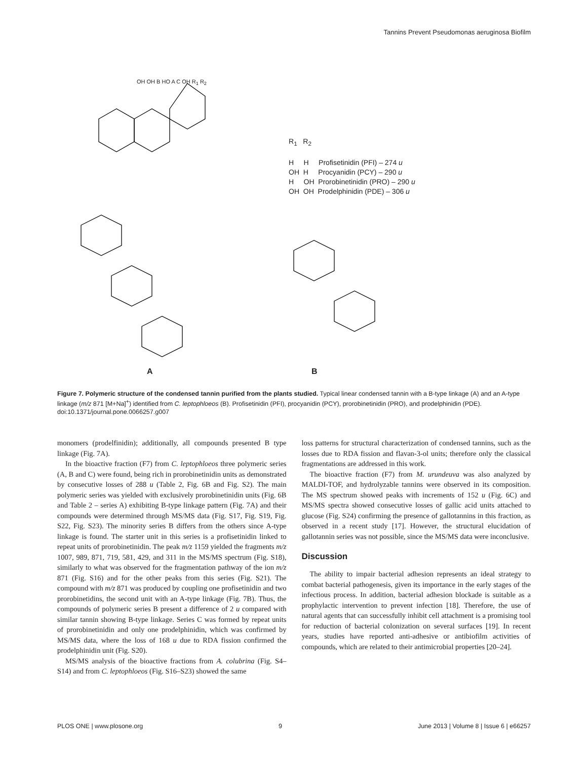Tannins Prevent Pseudomonas aeruginosa Biofilm
R<sub>1</sub> R<sub>2</sub> H H Profisetinidin (PFI) – 274 u OH H Procyanidin (PCY) – 290 u H OH Prorobinetinidin (PRO) – 290 u OH OH Prodelphinidin (PDE) – 306 u
OH OH B HO A C OH R<sub>1</sub> R<sub>2</sub>
A B
Figure 7. Polymeric structure of the condensed tannin purified from the plants studied. Typical linear condensed tannin with a B-type linkage (A) and an A-type linkage (m/z 871 [M+Na]<sup>+</sup>) identified from C. leptophloeos (B). Profisetinidin (PFI), procyanidin (PCY), prorobinetinidin (PRO), and prodelphinidin (PDE).
doi:10.1371/journal.pone.0066257.g007
monomers (prodelfinidin); additionally, all compounds presented B type linkage (Fig. 7A).
In the bioactive fraction (F7) from C. leptophloeos three polymeric series (A, B and C) were found, being rich in prorobinetinidin units as demonstrated by consecutive losses of 288 u (Table 2, Fig. 6B and Fig. S2). The main polymeric series was yielded with exclusively prorobinetinidin units (Fig. 6B and Table 2 – series A) exhibiting B-type linkage pattern (Fig. 7A) and their compounds were determined through MS/MS data (Fig. S17, Fig. S19, Fig. S22, Fig. S23). The minority series B differs from the others since A-type linkage is found. The starter unit in this series is a profisetinidin linked to repeat units of prorobinetinidin. The peak m/z 1159 yielded the fragments m/z 1007, 989, 871, 719, 581, 429, and 311 in the MS/MS spectrum (Fig. S18), similarly to what was observed for the fragmentation pathway of the ion m/z 871 (Fig. S16) and for the other peaks from this series (Fig. S21). The compound with m/z 871 was produced by coupling one profisetinidin and two prorobinetidins, the second unit with an A-type linkage (Fig. 7B). Thus, the compounds of polymeric series B present a difference of 2 u compared with similar tannin showing B-type linkage. Series C was formed by repeat units of prorobinetinidin and only one prodelphinidin, which was confirmed by MS/MS data, where the loss of 168 u due to RDA fission confirmed the prodelphinidin unit (Fig. S20).
MS/MS analysis of the bioactive fractions from A. colubrina (Fig. S4–S14) and from C. leptophloeos (Fig. S16–S23) showed the same
loss patterns for structural characterization of condensed tannins, such as the losses due to RDA fission and flavan-3-ol units; therefore only the classical fragmentations are addressed in this work.
The bioactive fraction (F7) from M. urundeuva was also analyzed by MALDI-TOF, and hydrolyzable tannins were observed in its composition. The MS spectrum showed peaks with increments of 152 u (Fig. 6C) and MS/MS spectra showed consecutive losses of gallic acid units attached to glucose (Fig. S24) confirming the presence of gallotannins in this fraction, as observed in a recent study [17]. However, the structural elucidation of gallotannin series was not possible, since the MS/MS data were inconclusive.
Discussion
The ability to impair bacterial adhesion represents an ideal strategy to combat bacterial pathogenesis, given its importance in the early stages of the infectious process. In addition, bacterial adhesion blockade is suitable as a prophylactic intervention to prevent infection [18]. Therefore, the use of natural agents that can successfully inhibit cell attachment is a promising tool for reduction of bacterial colonization on several surfaces [19]. In recent years, studies have reported anti-adhesive or antibiofilm activities of compounds, which are related to their antimicrobial properties [20–24].
PLOS ONE | www.plosone.org 9 June 2013 | Volume 8 | Issue 6 | e66257